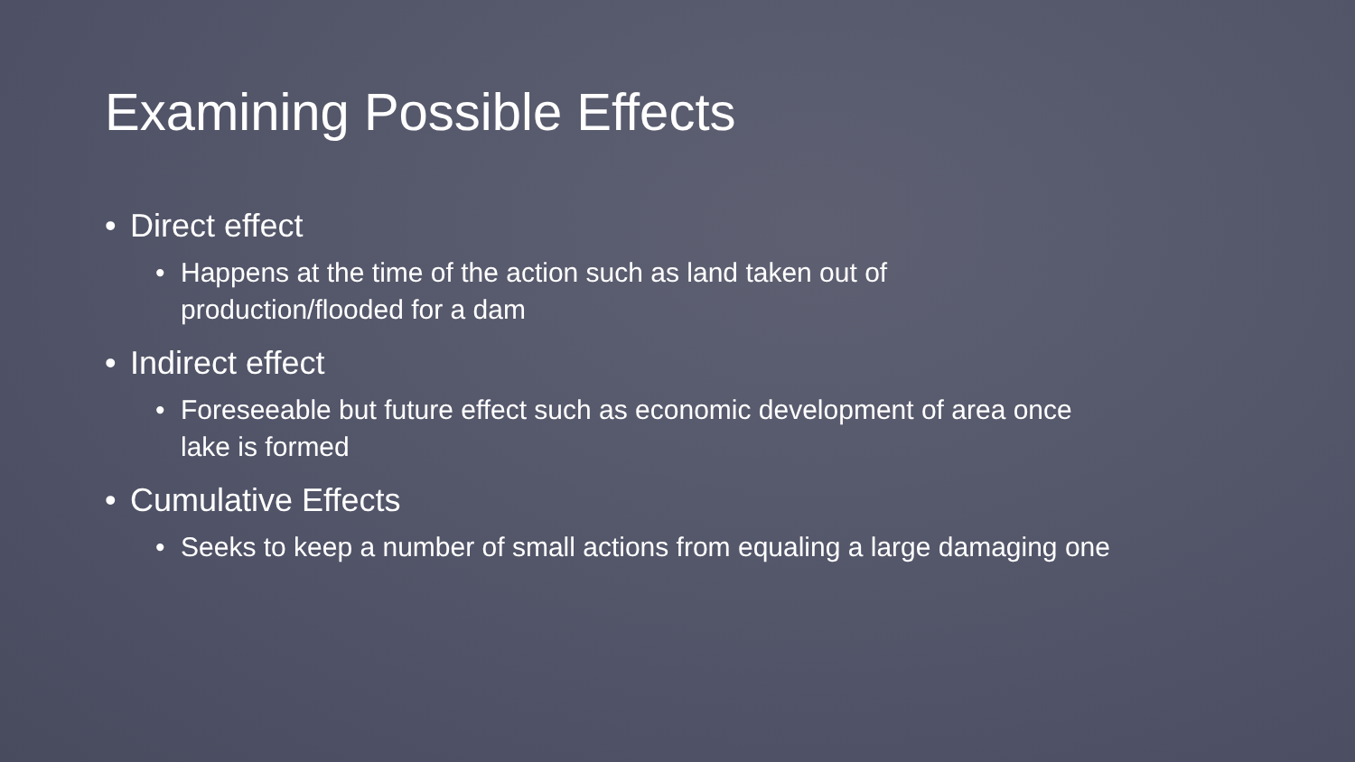Examining Possible Effects
• Direct effect
• Happens at the time of the action such as land taken out of
production/flooded for a dam
• Indirect effect
• Foreseeable but future effect such as economic development of area once
lake is formed
• Cumulative Effects
• Seeks to keep a number of small actions from equaling a large damaging one